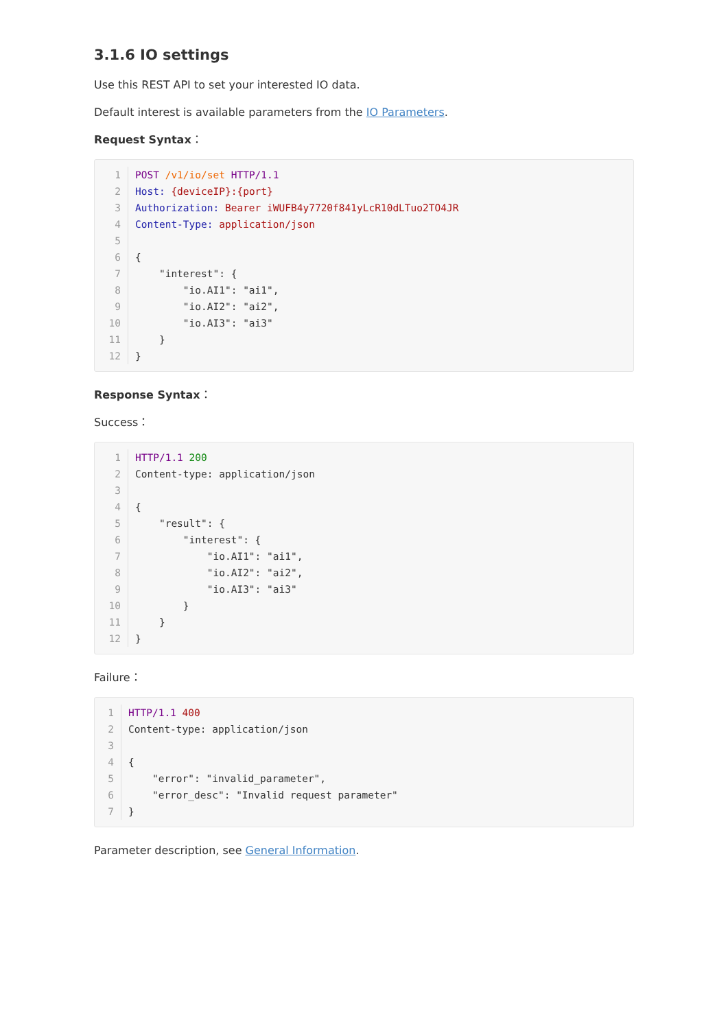3.1.6 IO settings
Use this REST API to set your interested IO data.
Default interest is available parameters from the IO Parameters.
Request Syntax：
1
POST /v1/io/set HTTP/1.1
2
Host: {deviceIP}:{port}
3
Authorization: Bearer iWUFB4y7720f841yLcR10dLTuo2TO4JR
4
Content-Type: application/json
5
 
6
{
7
    "interest": {
8
        "io.AI1": "ai1",
9
        "io.AI2": "ai2",
10
        "io.AI3": "ai3"
11
    }
12
}
Response Syntax：
Success：
1
HTTP/1.1 200
2
Content-type: application/json
3
 
4
{
5
    "result": {
6
        "interest": {
7
            "io.AI1": "ai1",
8
            "io.AI2": "ai2",
9
            "io.AI3": "ai3"
10
        }
11
    }
12
}
Failure：
1
HTTP/1.1 400
2
Content-type: application/json
3
 
4
{
5
    "error": "invalid_parameter",
6
    "error_desc": "Invalid request parameter"
7
}
Parameter description, see General Information.